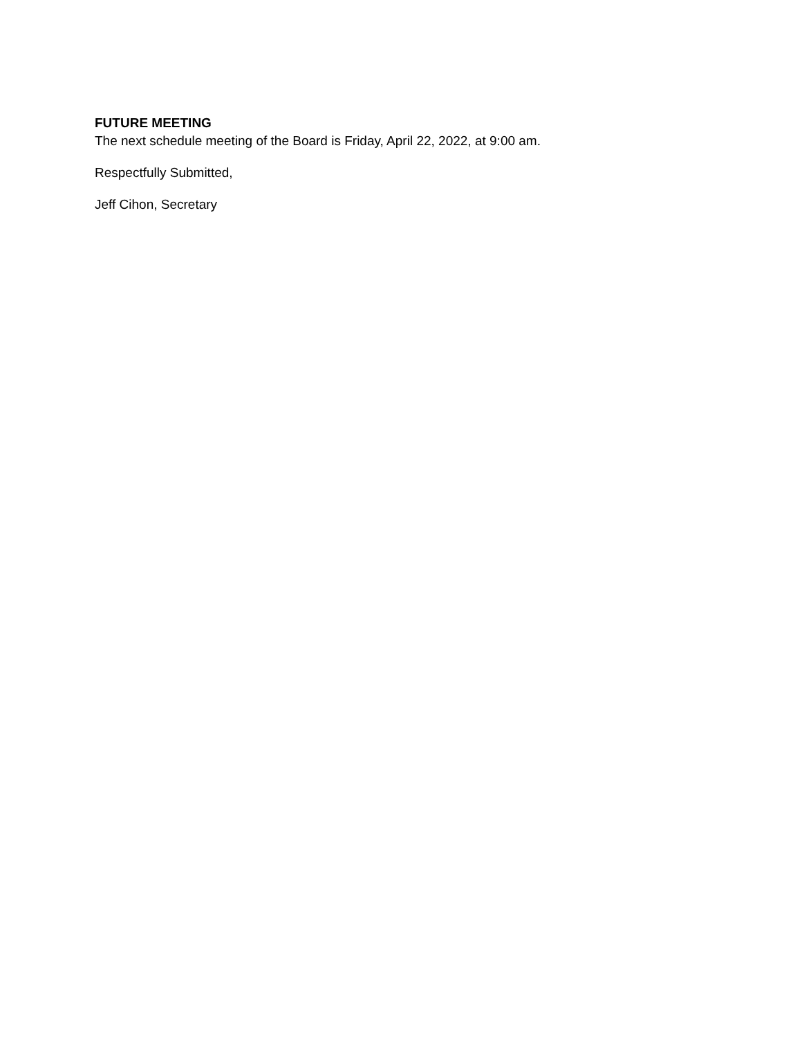FUTURE MEETING
The next schedule meeting of the Board is Friday, April 22, 2022, at 9:00 am.
Respectfully Submitted,
Jeff Cihon, Secretary